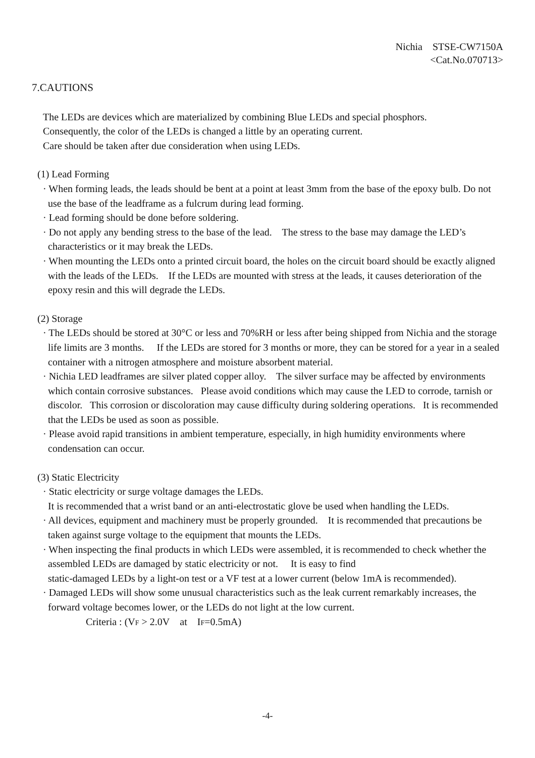Nichia STSE-CW7150A
<Cat.No.070713>
7.CAUTIONS
The LEDs are devices which are materialized by combining Blue LEDs and special phosphors.
Consequently, the color of the LEDs is changed a little by an operating current.
Care should be taken after due consideration when using LEDs.
(1) Lead Forming
· When forming leads, the leads should be bent at a point at least 3mm from the base of the epoxy bulb. Do not use the base of the leadframe as a fulcrum during lead forming.
· Lead forming should be done before soldering.
· Do not apply any bending stress to the base of the lead. The stress to the base may damage the LED’s characteristics or it may break the LEDs.
· When mounting the LEDs onto a printed circuit board, the holes on the circuit board should be exactly aligned with the leads of the LEDs. If the LEDs are mounted with stress at the leads, it causes deterioration of the epoxy resin and this will degrade the LEDs.
(2) Storage
· The LEDs should be stored at 30°C or less and 70%RH or less after being shipped from Nichia and the storage life limits are 3 months. If the LEDs are stored for 3 months or more, they can be stored for a year in a sealed container with a nitrogen atmosphere and moisture absorbent material.
· Nichia LED leadframes are silver plated copper alloy. The silver surface may be affected by environments which contain corrosive substances. Please avoid conditions which may cause the LED to corrode, tarnish or discolor. This corrosion or discoloration may cause difficulty during soldering operations. It is recommended that the LEDs be used as soon as possible.
· Please avoid rapid transitions in ambient temperature, especially, in high humidity environments where condensation can occur.
(3) Static Electricity
· Static electricity or surge voltage damages the LEDs.
It is recommended that a wrist band or an anti-electrostatic glove be used when handling the LEDs.
· All devices, equipment and machinery must be properly grounded. It is recommended that precautions be taken against surge voltage to the equipment that mounts the LEDs.
· When inspecting the final products in which LEDs were assembled, it is recommended to check whether the assembled LEDs are damaged by static electricity or not. It is easy to find
static-damaged LEDs by a light-on test or a VF test at a lower current (below 1mA is recommended).
· Damaged LEDs will show some unusual characteristics such as the leak current remarkably increases, the forward voltage becomes lower, or the LEDs do not light at the low current.
Criteria : (VF > 2.0V at IF=0.5mA)
-4-